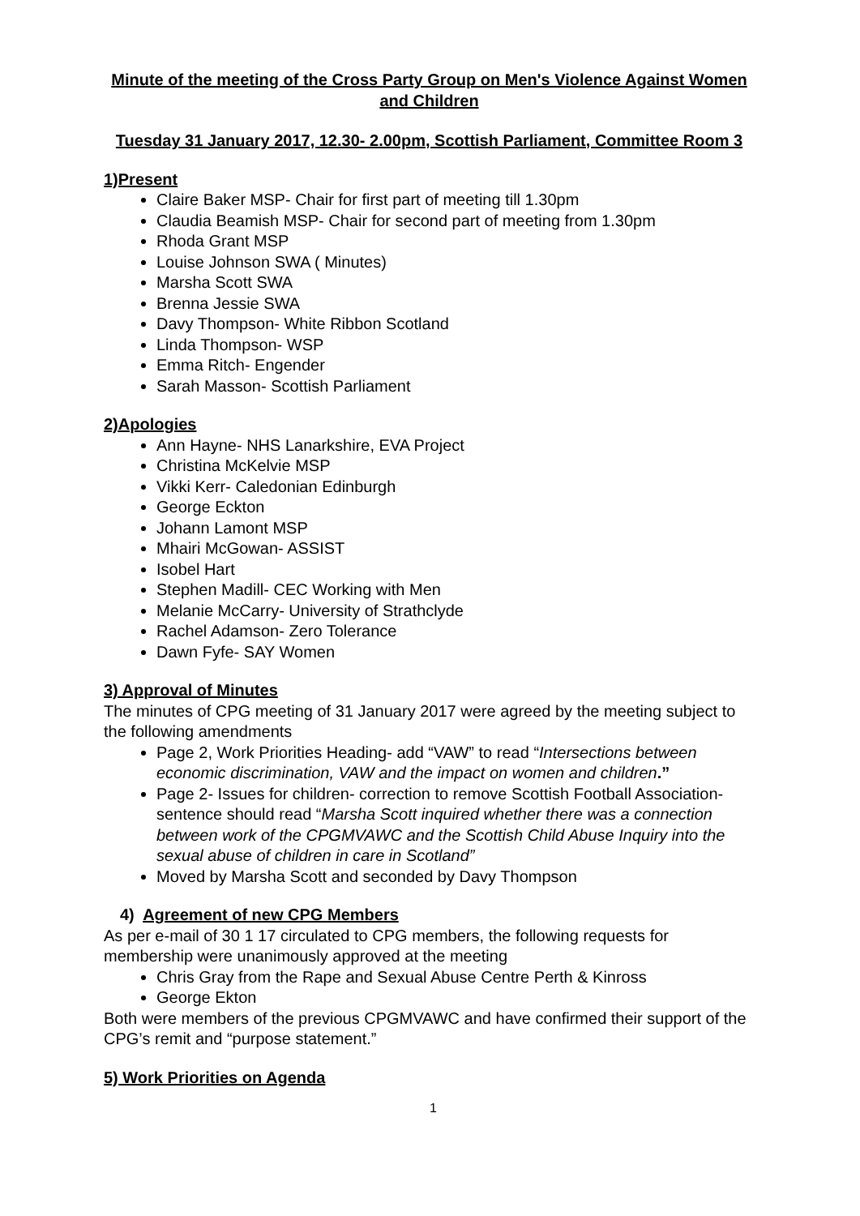Minute of the meeting of the Cross Party Group on Men's Violence Against Women and Children
Tuesday 31 January 2017, 12.30- 2.00pm, Scottish Parliament, Committee Room 3
1)Present
Claire Baker MSP- Chair for first part of meeting till 1.30pm
Claudia Beamish MSP- Chair for second part of meeting from 1.30pm
Rhoda Grant MSP
Louise Johnson SWA ( Minutes)
Marsha Scott SWA
Brenna Jessie SWA
Davy Thompson- White Ribbon Scotland
Linda Thompson- WSP
Emma Ritch- Engender
Sarah Masson- Scottish Parliament
2)Apologies
Ann Hayne- NHS Lanarkshire, EVA Project
Christina McKelvie MSP
Vikki Kerr- Caledonian Edinburgh
George Eckton
Johann Lamont MSP
Mhairi McGowan- ASSIST
Isobel Hart
Stephen Madill- CEC Working with Men
Melanie McCarry- University of Strathclyde
Rachel Adamson- Zero Tolerance
Dawn Fyfe- SAY Women
3) Approval of Minutes
The minutes of CPG meeting of 31 January 2017 were agreed by the meeting subject to the following amendments
Page 2, Work Priorities Heading- add “VAW” to read “Intersections between economic discrimination, VAW and the impact on women and children.”
Page 2- Issues for children- correction to remove Scottish Football Association- sentence should read “Marsha Scott inquired whether there was a connection between work of the CPGMVAWC and the Scottish Child Abuse Inquiry into the sexual abuse of children in care in Scotland”
Moved by Marsha Scott and seconded by Davy Thompson
4) Agreement of new CPG Members
As per e-mail of 30 1 17 circulated to CPG members, the following requests for membership were unanimously approved at the meeting
Chris Gray from the Rape and Sexual Abuse Centre Perth & Kinross
George Ekton
Both were members of the previous CPGMVAWC and have confirmed their support of the CPG’s remit and “purpose statement.”
5) Work Priorities on Agenda
1